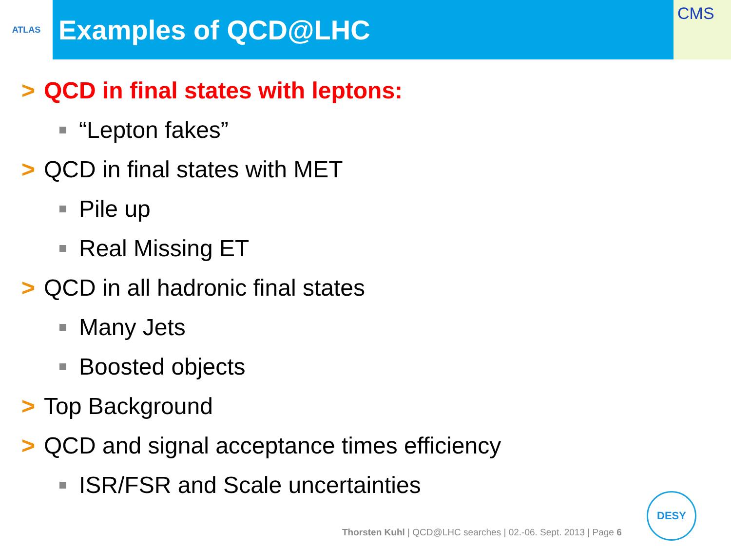ATLAS
Examples of QCD@LHC
CMS
> QCD in final states with leptons:
“Lepton fakes”
> QCD in final states with MET
Pile up
Real Missing ET
> QCD in all hadronic final states
Many Jets
Boosted objects
> Top Background
> QCD and signal acceptance times efficiency
ISR/FSR and Scale uncertainties
Thorsten Kuhl | QCD@LHC searches | 02.-06. Sept. 2013 | Page 6
DESY